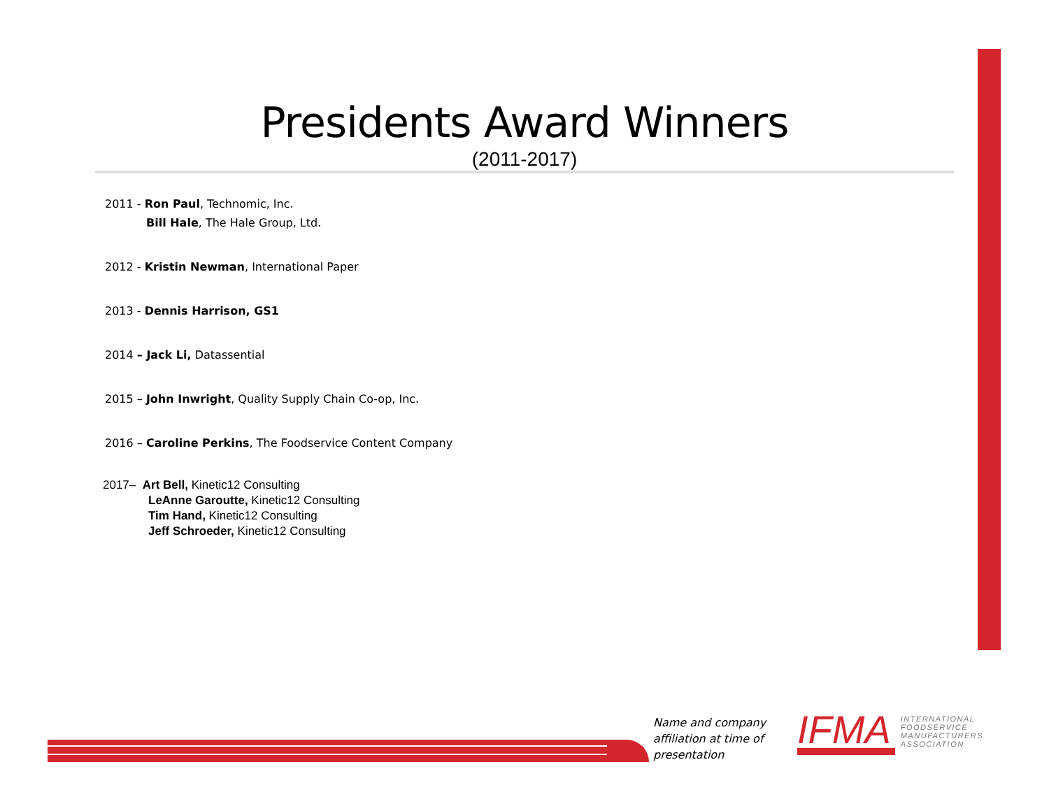Presidents Award Winners
(2011-2017)
2011 - Ron Paul, Technomic, Inc.
Bill Hale, The Hale Group, Ltd.
2012 - Kristin Newman, International Paper
2013 - Dennis Harrison, GS1
2014 – Jack Li, Datassential
2015 – John Inwright, Quality Supply Chain Co-op, Inc.
2016 – Caroline Perkins, The Foodservice Content Company
2017– Art Bell, Kinetic12 Consulting
LeAnne Garoutte, Kinetic12 Consulting
Tim Hand, Kinetic12 Consulting
Jeff Schroeder, Kinetic12 Consulting
Name and company
affiliation at time of
presentation
IFMA
INTERNATIONAL
FOODSERVICE
MANUFACTURERS
ASSOCIATION